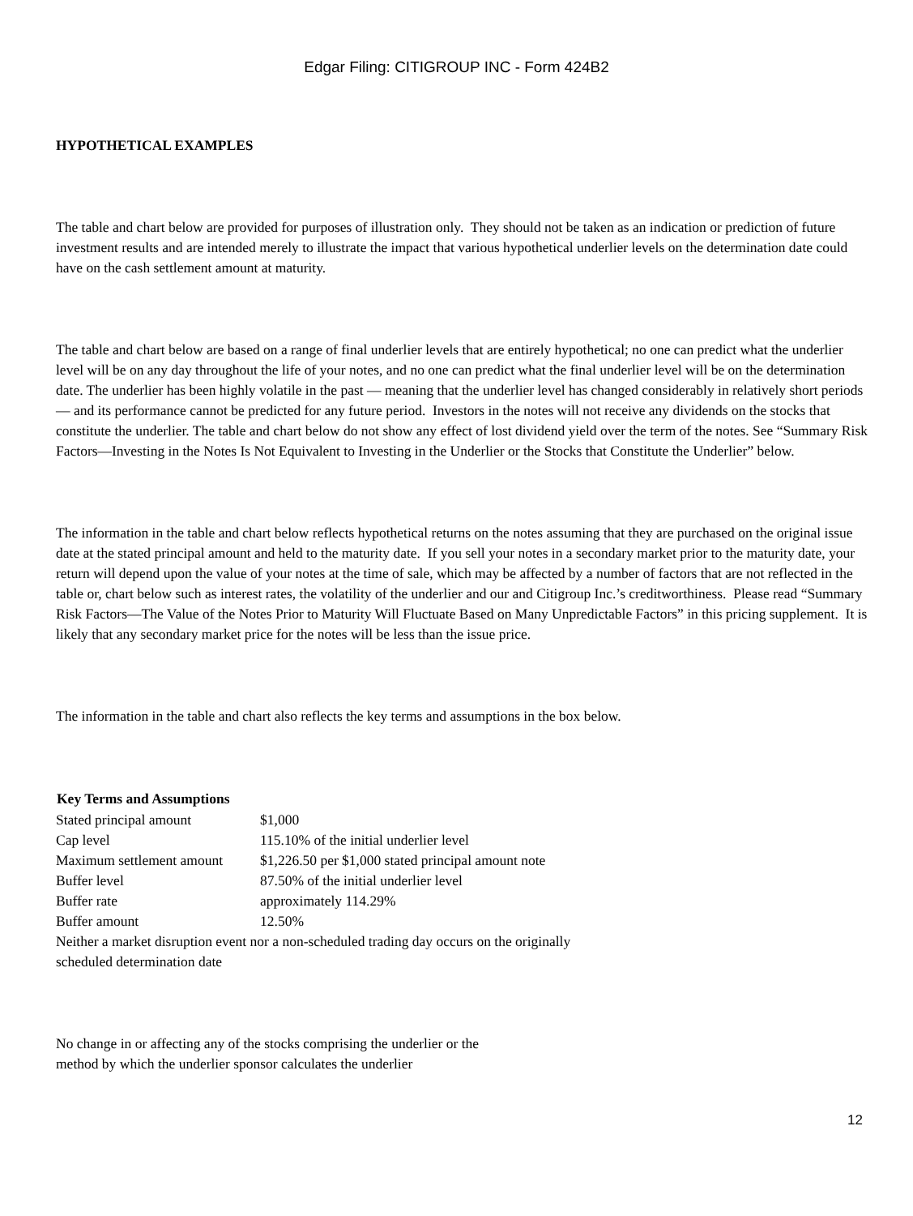Edgar Filing: CITIGROUP INC - Form 424B2
HYPOTHETICAL EXAMPLES
The table and chart below are provided for purposes of illustration only. They should not be taken as an indication or prediction of future investment results and are intended merely to illustrate the impact that various hypothetical underlier levels on the determination date could have on the cash settlement amount at maturity.
The table and chart below are based on a range of final underlier levels that are entirely hypothetical; no one can predict what the underlier level will be on any day throughout the life of your notes, and no one can predict what the final underlier level will be on the determination date. The underlier has been highly volatile in the past — meaning that the underlier level has changed considerably in relatively short periods — and its performance cannot be predicted for any future period. Investors in the notes will not receive any dividends on the stocks that constitute the underlier. The table and chart below do not show any effect of lost dividend yield over the term of the notes. See “Summary Risk Factors—Investing in the Notes Is Not Equivalent to Investing in the Underlier or the Stocks that Constitute the Underlier” below.
The information in the table and chart below reflects hypothetical returns on the notes assuming that they are purchased on the original issue date at the stated principal amount and held to the maturity date. If you sell your notes in a secondary market prior to the maturity date, your return will depend upon the value of your notes at the time of sale, which may be affected by a number of factors that are not reflected in the table or, chart below such as interest rates, the volatility of the underlier and our and Citigroup Inc.’s creditworthiness. Please read “Summary Risk Factors—The Value of the Notes Prior to Maturity Will Fluctuate Based on Many Unpredictable Factors” in this pricing supplement. It is likely that any secondary market price for the notes will be less than the issue price.
The information in the table and chart also reflects the key terms and assumptions in the box below.
| Key Terms and Assumptions | |
| --- | --- |
| Stated principal amount | $1,000 |
| Cap level | 115.10% of the initial underlier level |
| Maximum settlement amount | $1,226.50 per $1,000 stated principal amount note |
| Buffer level | 87.50% of the initial underlier level |
| Buffer rate | approximately 114.29% |
| Buffer amount | 12.50% |
| Neither a market disruption event nor a non-scheduled trading day occurs on the originally scheduled determination date | |
| No change in or affecting any of the stocks comprising the underlier or the method by which the underlier sponsor calculates the underlier | |
12